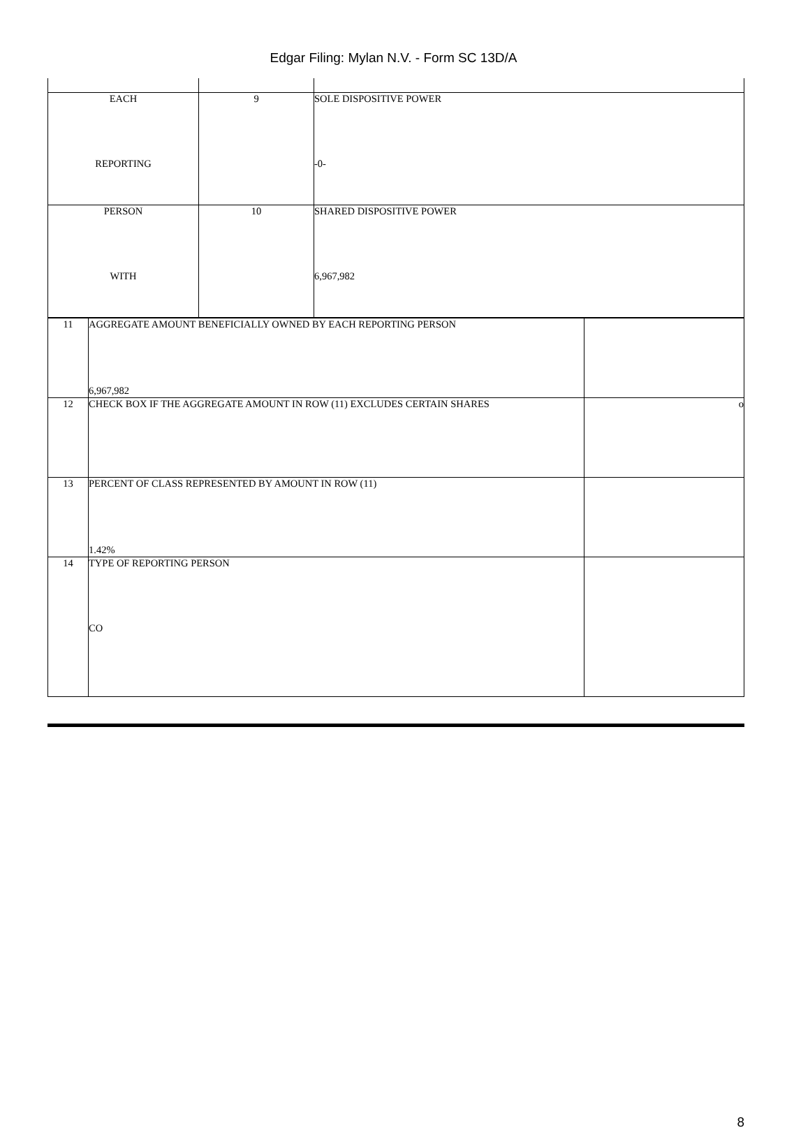Edgar Filing: Mylan N.V. - Form SC 13D/A
| EACH REPORTING | 9 | SOLE DISPOSITIVE POWER -0- |
| PERSON WITH | 10 | SHARED DISPOSITIVE POWER 6,967,982 |
| 11 | AGGREGATE AMOUNT BENEFICIALLY OWNED BY EACH REPORTING PERSON 6,967,982 | |
| 12 | CHECK BOX IF THE AGGREGATE AMOUNT IN ROW (11) EXCLUDES CERTAIN SHARES | o |
| 13 | PERCENT OF CLASS REPRESENTED BY AMOUNT IN ROW (11) 1.42% | |
| 14 | TYPE OF REPORTING PERSON CO | |
8